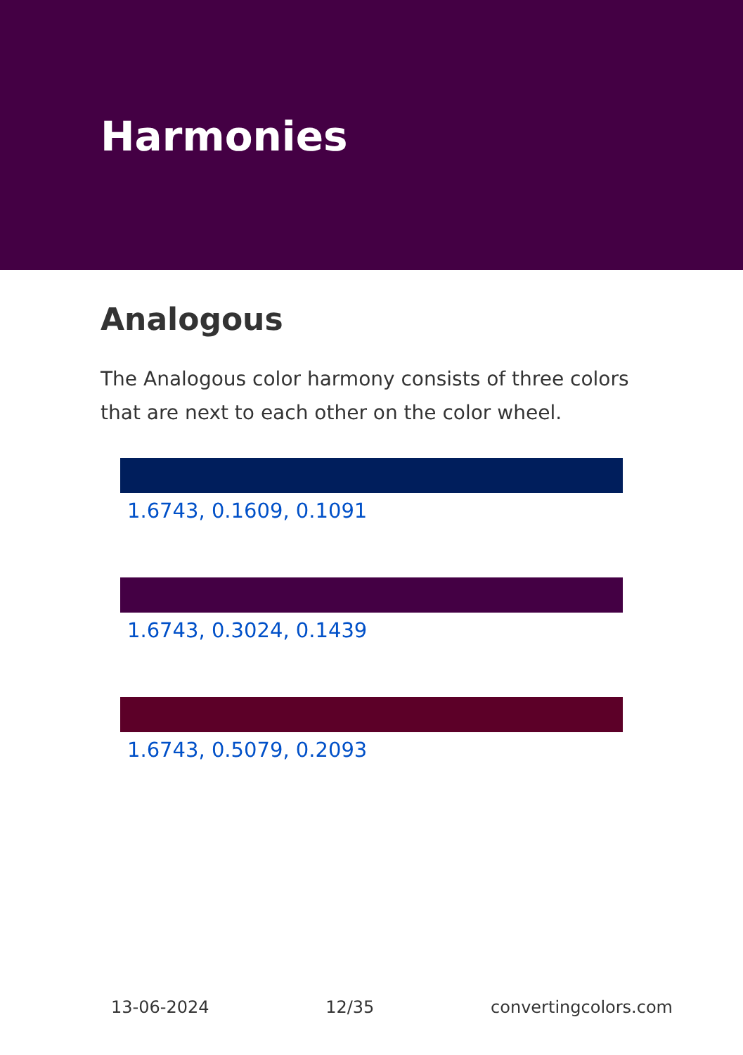Harmonies
Analogous
The Analogous color harmony consists of three colors that are next to each other on the color wheel.
1.6743, 0.1609, 0.1091
1.6743, 0.3024, 0.1439
1.6743, 0.5079, 0.2093
13-06-2024 12/35 convertingcolors.com